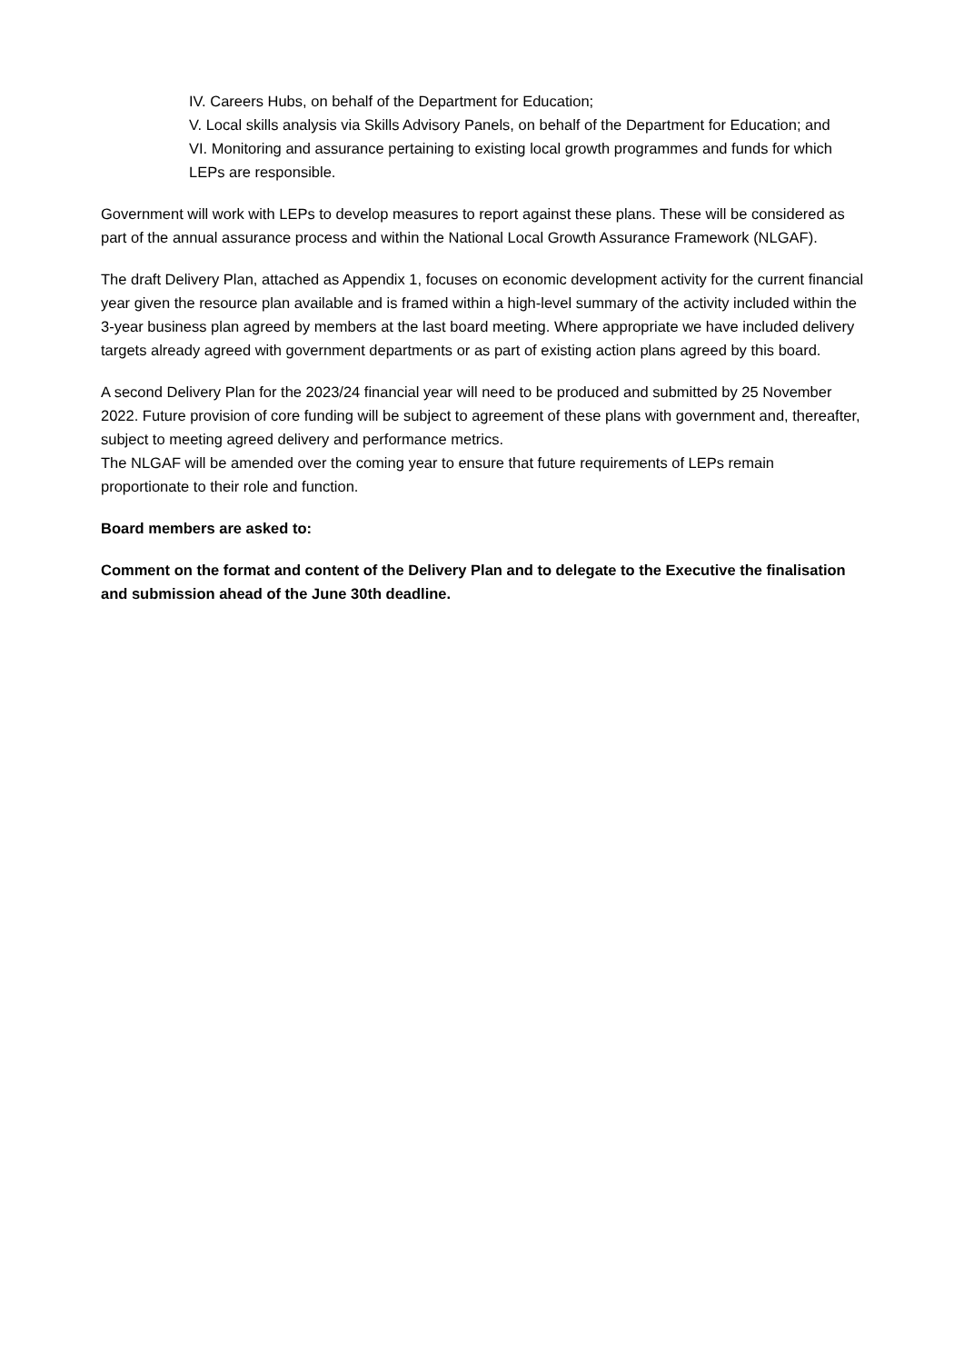IV. Careers Hubs, on behalf of the Department for Education;
V. Local skills analysis via Skills Advisory Panels, on behalf of the Department for Education; and
VI. Monitoring and assurance pertaining to existing local growth programmes and funds for which LEPs are responsible.
Government will work with LEPs to develop measures to report against these plans. These will be considered as part of the annual assurance process and within the National Local Growth Assurance Framework (NLGAF).
The draft Delivery Plan, attached as Appendix 1, focuses on economic development activity for the current financial year given the resource plan available and is framed within a high-level summary of the activity included within the 3-year business plan agreed by members at the last board meeting. Where appropriate we have included delivery targets already agreed with government departments or as part of existing action plans agreed by this board.
A second Delivery Plan for the 2023/24 financial year will need to be produced and submitted by 25 November 2022. Future provision of core funding will be subject to agreement of these plans with government and, thereafter, subject to meeting agreed delivery and performance metrics.
The NLGAF will be amended over the coming year to ensure that future requirements of LEPs remain proportionate to their role and function.
Board members are asked to:
Comment on the format and content of the Delivery Plan and to delegate to the Executive the finalisation and submission ahead of the June 30th deadline.